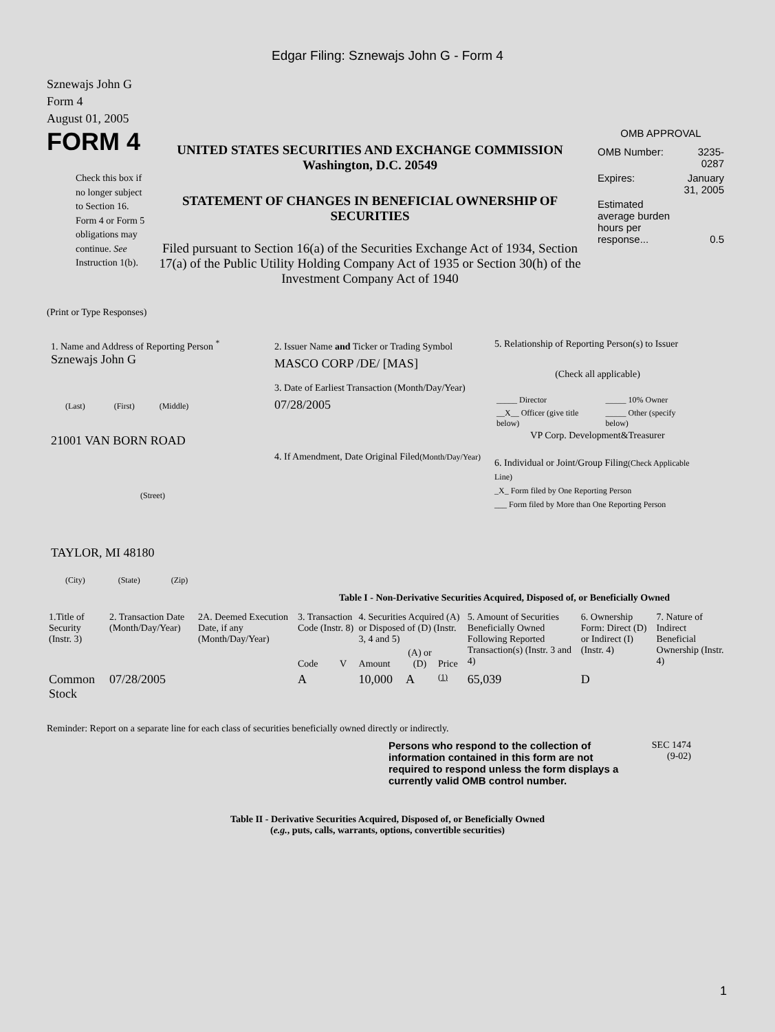Edgar Filing: Sznewajs John G - Form 4
Sznewajs John G
Form 4
August 01, 2005
FORM 4
Check this box if no longer subject to Section 16. Form 4 or Form 5 obligations may continue. See Instruction 1(b).
UNITED STATES SECURITIES AND EXCHANGE COMMISSION
Washington, D.C. 20549
STATEMENT OF CHANGES IN BENEFICIAL OWNERSHIP OF SECURITIES
Filed pursuant to Section 16(a) of the Securities Exchange Act of 1934, Section 17(a) of the Public Utility Holding Company Act of 1935 or Section 30(h) of the Investment Company Act of 1940
OMB APPROVAL
| OMB Number: | 3235-0287 |
| Expires: | January 31, 2005 |
| Estimated average burden hours per response... | 0.5 |
(Print or Type Responses)
1. Name and Address of Reporting Person <sup>*</sup>
Sznewajs John G
(Last) (First) (Middle)
21001 VAN BORN ROAD
(Street)
TAYLOR, MI 48180
(City) (State) (Zip)
2. Issuer Name and Ticker or Trading Symbol
MASCO CORP /DE/ [MAS]
3. Date of Earliest Transaction (Month/Day/Year)
07/28/2005
4. If Amendment, Date Original Filed(Month/Day/Year)
5. Relationship of Reporting Person(s) to Issuer
(Check all applicable)
| _____ Director | _____ 10% Owner |
| __X__ Officer (give title below) | _____ Other (specify below) |
VP Corp. Development&Treasurer
6. Individual or Joint/Group Filing(Check Applicable Line)
_X_ Form filed by One Reporting Person
___ Form filed by More than One Reporting Person
Table I - Non-Derivative Securities Acquired, Disposed of, or Beneficially Owned
| 1.Title of Security (Instr. 3) | 2. Transaction Date (Month/Day/Year) | 2A. Deemed Execution Date, if any (Month/Day/Year) | 3. Transaction Code (Instr. 8) | | 4. Securities Acquired (A) or Disposed of (D) (Instr. 3, 4 and 5) | | | 5. Amount of Securities Beneficially Owned Following Reported Transaction(s) (Instr. 3 and 4) | 6. Ownership Form: Direct (D) or Indirect (I) (Instr. 4) | 7. Nature of Indirect Beneficial Ownership (Instr. 4) |
| --- | --- | --- | --- | --- | --- | --- | --- | --- | --- | --- |
| | | | Code | V | Amount | (A) or (D) | Price | | | |
| Common Stock | 07/28/2005 | | A | | 10,000 | A | (1) | 65,039 | D | |
Reminder: Report on a separate line for each class of securities beneficially owned directly or indirectly.
Persons who respond to the collection of information contained in this form are not required to respond unless the form displays a currently valid OMB control number.
SEC 1474
(9-02)
Table II - Derivative Securities Acquired, Disposed of, or Beneficially Owned
(e.g., puts, calls, warrants, options, convertible securities)
1